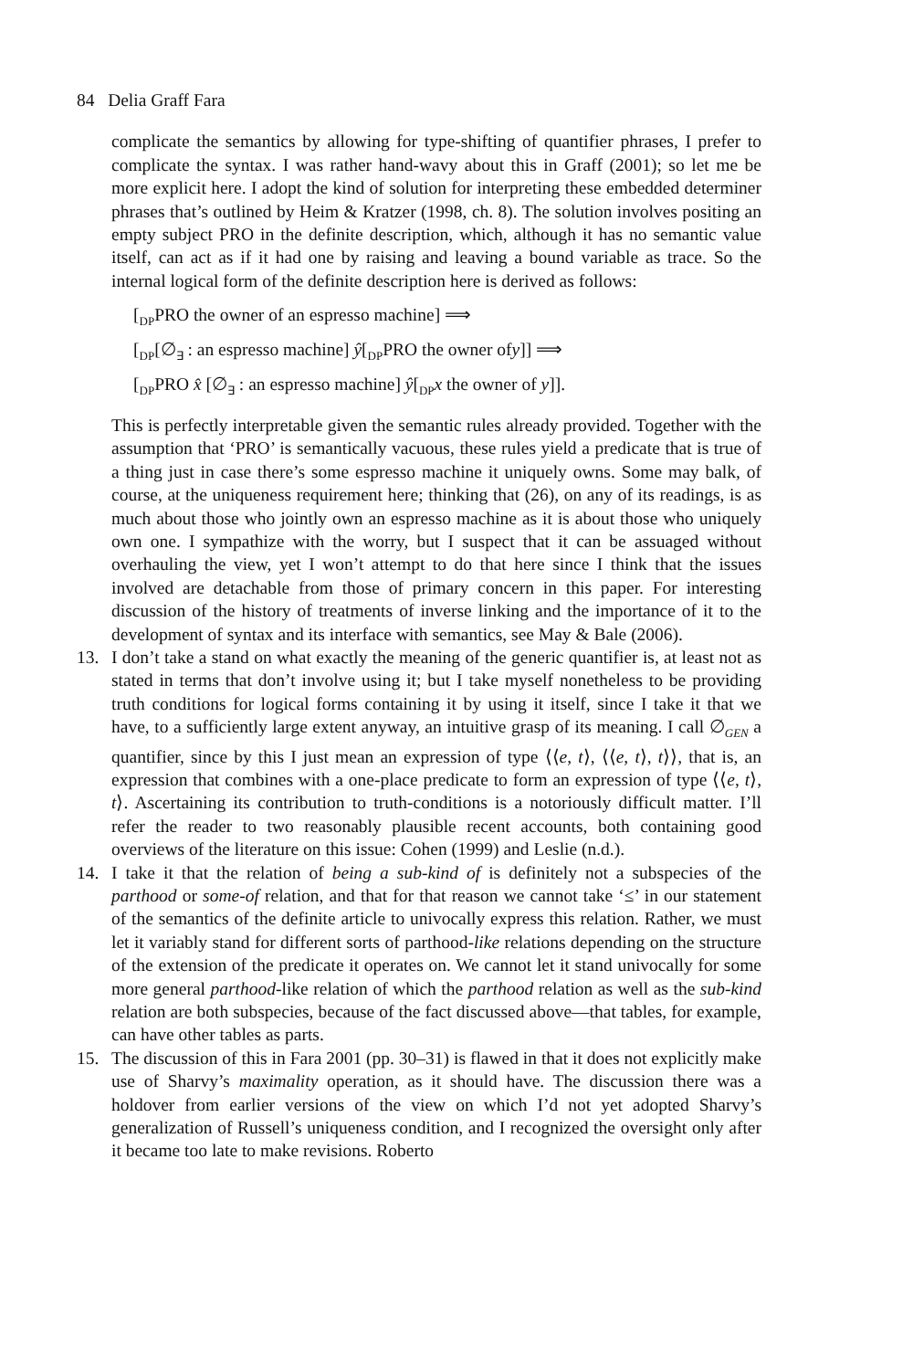84 Delia Graff Fara
complicate the semantics by allowing for type-shifting of quantifier phrases, I prefer to complicate the syntax. I was rather hand-wavy about this in Graff (2001); so let me be more explicit here. I adopt the kind of solution for interpreting these embedded determiner phrases that’s outlined by Heim & Kratzer (1998, ch. 8). The solution involves positing an empty subject PRO in the definite description, which, although it has no semantic value itself, can act as if it had one by raising and leaving a bound variable as trace. So the internal logical form of the definite description here is derived as follows:
[<sub>DP</sub>PRO the owner of an espresso machine] ⟹
[<sub>DP</sub>[∅<sub>∃</sub> : an espresso machine] ŷ[<sub>DP</sub>PRO the owner ofy]] ⟹
[<sub>DP</sub>PRO x̂ [∅<sub>∃</sub> : an espresso machine] ŷ[<sub>DP</sub>x the owner of y]].
This is perfectly interpretable given the semantic rules already provided. Together with the assumption that ‘PRO’ is semantically vacuous, these rules yield a predicate that is true of a thing just in case there’s some espresso machine it uniquely owns. Some may balk, of course, at the uniqueness requirement here; thinking that (26), on any of its readings, is as much about those who jointly own an espresso machine as it is about those who uniquely own one. I sympathize with the worry, but I suspect that it can be assuaged without overhauling the view, yet I won’t attempt to do that here since I think that the issues involved are detachable from those of primary concern in this paper. For interesting discussion of the history of treatments of inverse linking and the importance of it to the development of syntax and its interface with semantics, see May & Bale (2006).
13. I don’t take a stand on what exactly the meaning of the generic quantifier is, at least not as stated in terms that don’t involve using it; but I take myself nonetheless to be providing truth conditions for logical forms containing it by using it itself, since I take it that we have, to a sufficiently large extent anyway, an intuitive grasp of its meaning. I call ∅<sub>GEN</sub> a quantifier, since by this I just mean an expression of type ⟨⟨e, t⟩, ⟨⟨e, t⟩, t⟩⟩, that is, an expression that combines with a one-place predicate to form an expression of type ⟨⟨e, t⟩, t⟩. Ascertaining its contribution to truth-conditions is a notoriously difficult matter. I’ll refer the reader to two reasonably plausible recent accounts, both containing good overviews of the literature on this issue: Cohen (1999) and Leslie (n.d.).
14. I take it that the relation of being a sub-kind of is definitely not a subspecies of the parthood or some-of relation, and that for that reason we cannot take ‘≤’ in our statement of the semantics of the definite article to univocally express this relation. Rather, we must let it variably stand for different sorts of parthood-like relations depending on the structure of the extension of the predicate it operates on. We cannot let it stand univocally for some more general parthood-like relation of which the parthood relation as well as the sub-kind relation are both subspecies, because of the fact discussed above—that tables, for example, can have other tables as parts.
15. The discussion of this in Fara 2001 (pp. 30–31) is flawed in that it does not explicitly make use of Sharvy’s maximality operation, as it should have. The discussion there was a holdover from earlier versions of the view on which I’d not yet adopted Sharvy’s generalization of Russell’s uniqueness condition, and I recognized the oversight only after it became too late to make revisions. Roberto